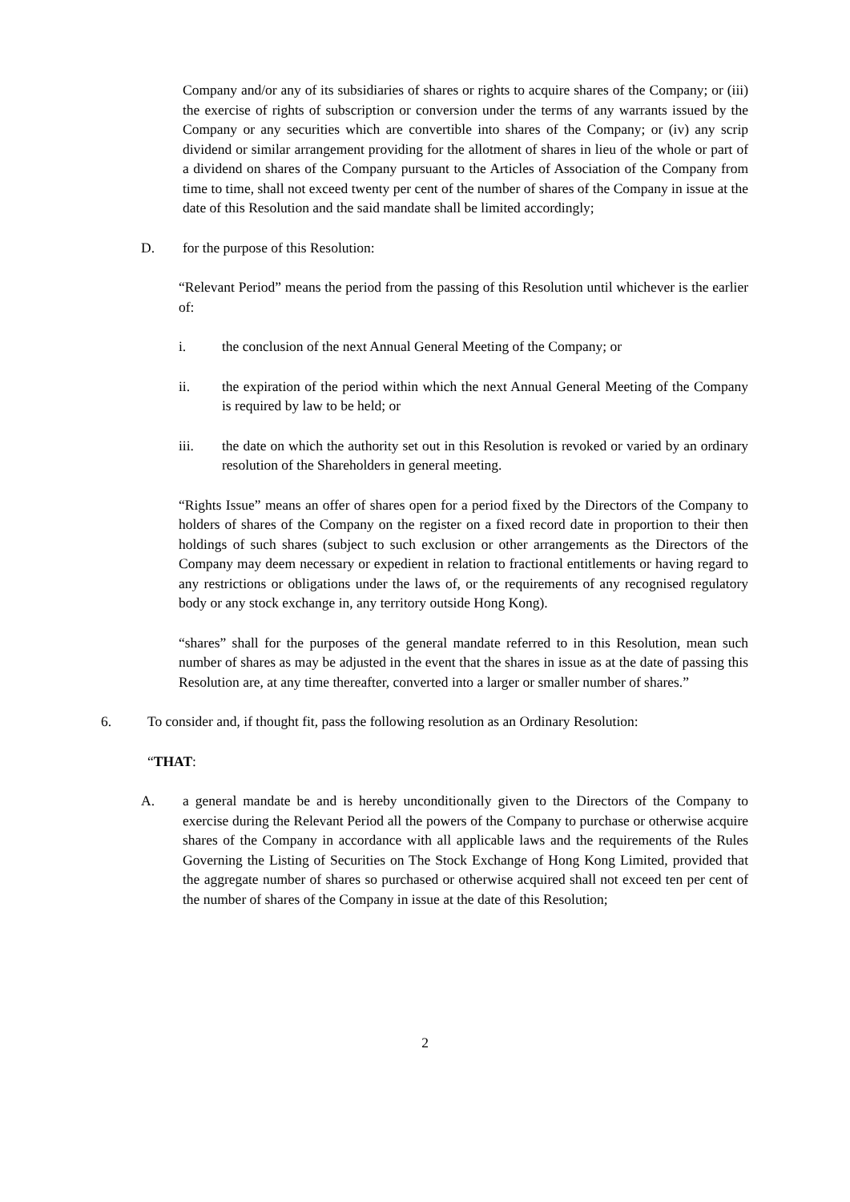Company and/or any of its subsidiaries of shares or rights to acquire shares of the Company; or (iii) the exercise of rights of subscription or conversion under the terms of any warrants issued by the Company or any securities which are convertible into shares of the Company; or (iv) any scrip dividend or similar arrangement providing for the allotment of shares in lieu of the whole or part of a dividend on shares of the Company pursuant to the Articles of Association of the Company from time to time, shall not exceed twenty per cent of the number of shares of the Company in issue at the date of this Resolution and the said mandate shall be limited accordingly;
D. for the purpose of this Resolution:
“Relevant Period” means the period from the passing of this Resolution until whichever is the earlier of:
i. the conclusion of the next Annual General Meeting of the Company; or
ii. the expiration of the period within which the next Annual General Meeting of the Company is required by law to be held; or
iii. the date on which the authority set out in this Resolution is revoked or varied by an ordinary resolution of the Shareholders in general meeting.
“Rights Issue” means an offer of shares open for a period fixed by the Directors of the Company to holders of shares of the Company on the register on a fixed record date in proportion to their then holdings of such shares (subject to such exclusion or other arrangements as the Directors of the Company may deem necessary or expedient in relation to fractional entitlements or having regard to any restrictions or obligations under the laws of, or the requirements of any recognised regulatory body or any stock exchange in, any territory outside Hong Kong).
“shares” shall for the purposes of the general mandate referred to in this Resolution, mean such number of shares as may be adjusted in the event that the shares in issue as at the date of passing this Resolution are, at any time thereafter, converted into a larger or smaller number of shares.”
6. To consider and, if thought fit, pass the following resolution as an Ordinary Resolution:
“THAT:
A. a general mandate be and is hereby unconditionally given to the Directors of the Company to exercise during the Relevant Period all the powers of the Company to purchase or otherwise acquire shares of the Company in accordance with all applicable laws and the requirements of the Rules Governing the Listing of Securities on The Stock Exchange of Hong Kong Limited, provided that the aggregate number of shares so purchased or otherwise acquired shall not exceed ten per cent of the number of shares of the Company in issue at the date of this Resolution;
2